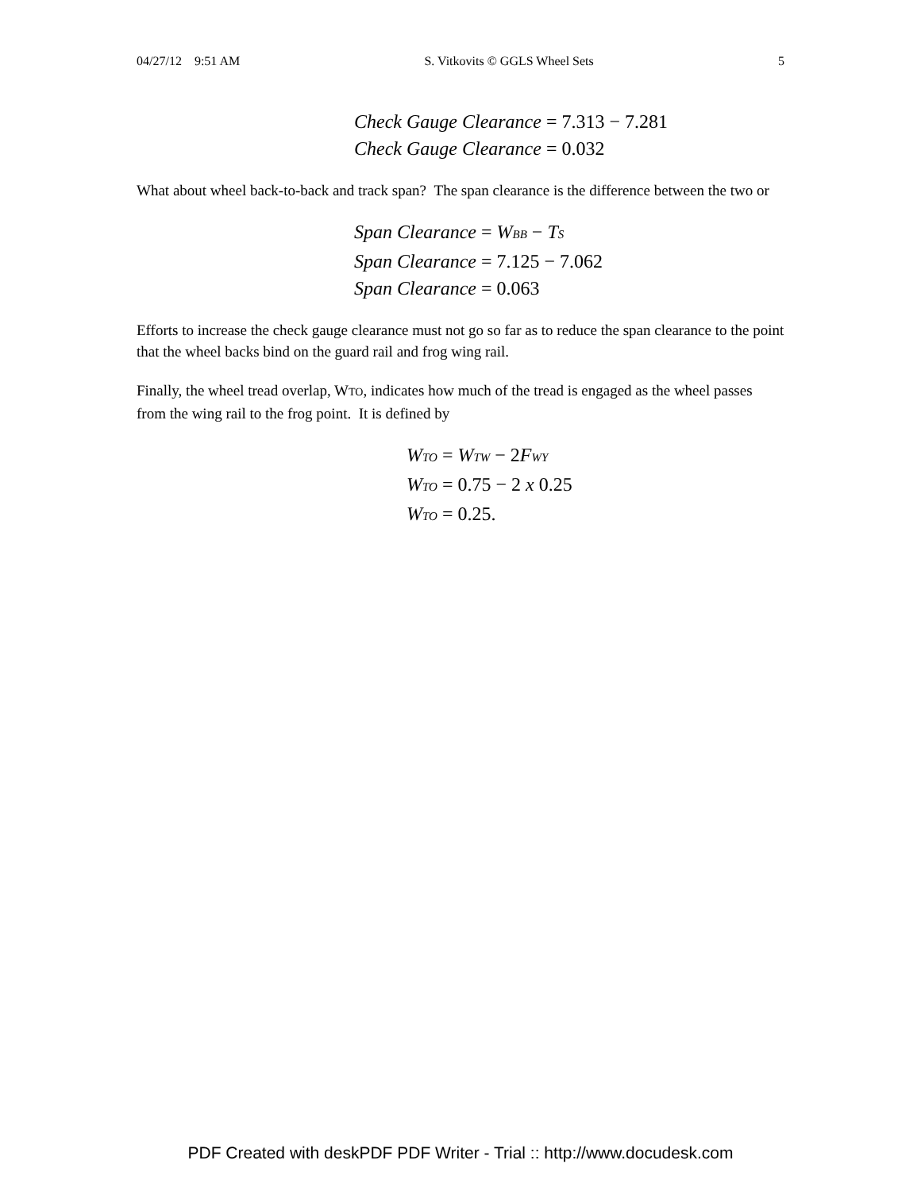04/27/12 9:51 AM S. Vitkovits © GGLS Wheel Sets 5
Check Gauge Clearance = 7.313 − 7.281
Check Gauge Clearance = 0.032
What about wheel back-to-back and track span? The span clearance is the difference between the two or
Span Clearance = W<sub>BB</sub> − T<sub>S</sub>
Span Clearance = 7.125 − 7.062
Span Clearance = 0.063
Efforts to increase the check gauge clearance must not go so far as to reduce the span clearance to the point that the wheel backs bind on the guard rail and frog wing rail.
Finally, the wheel tread overlap, WTO, indicates how much of the tread is engaged as the wheel passes from the wing rail to the frog point. It is defined by
W<sub>TO</sub> = W<sub>TW</sub> − 2F<sub>WY</sub>
W<sub>TO</sub> = 0.75 − 2 x 0.25
W<sub>TO</sub> = 0.25.
PDF Created with deskPDF PDF Writer - Trial :: http://www.docudesk.com